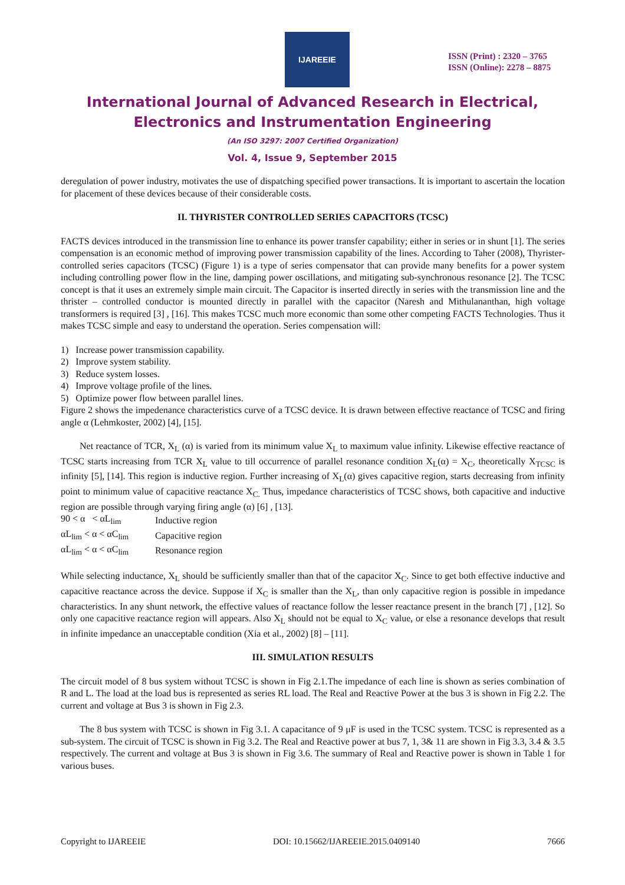IJAREEIE
ISSN (Print) : 2320 – 3765
ISSN (Online): 2278 – 8875
International Journal of Advanced Research in Electrical,
Electronics and Instrumentation Engineering
(An ISO 3297: 2007 Certified Organization)
Vol. 4, Issue 9, September 2015
deregulation of power industry, motivates the use of dispatching specified power transactions. It is important to ascertain the location for placement of these devices because of their considerable costs.
II. THYRISTER CONTROLLED SERIES CAPACITORS (TCSC)
FACTS devices introduced in the transmission line to enhance its power transfer capability; either in series or in shunt [1]. The series compensation is an economic method of improving power transmission capability of the lines. According to Taher (2008), Thyrister-controlled series capacitors (TCSC) (Figure 1) is a type of series compensator that can provide many benefits for a power system including controlling power flow in the line, damping power oscillations, and mitigating sub-synchronous resonance [2]. The TCSC concept is that it uses an extremely simple main circuit. The Capacitor is inserted directly in series with the transmission line and the thrister – controlled conductor is mounted directly in parallel with the capacitor (Naresh and Mithulananthan, high voltage transformers is required [3] , [16]. This makes TCSC much more economic than some other competing FACTS Technologies. Thus it makes TCSC simple and easy to understand the operation. Series compensation will:
1) Increase power transmission capability.
2) Improve system stability.
3) Reduce system losses.
4) Improve voltage profile of the lines.
5) Optimize power flow between parallel lines.
Figure 2 shows the impedenance characteristics curve of a TCSC device. It is drawn between effective reactance of TCSC and firing angle α (Lehmkoster, 2002) [4], [15].
Net reactance of TCR, X<sub>L</sub> (α) is varied from its minimum value X<sub>L</sub> to maximum value infinity. Likewise effective reactance of TCSC starts increasing from TCR X<sub>L</sub> value to till occurrence of parallel resonance condition X<sub>L</sub>(α) = X<sub>C</sub>, theoretically X<sub>TCSC</sub> is infinity [5], [14]. This region is inductive region. Further increasing of X<sub>L</sub>(α) gives capacitive region, starts decreasing from infinity point to minimum value of capacitive reactance X<sub>C.</sub> Thus, impedance characteristics of TCSC shows, both capacitive and inductive region are possible through varying firing angle (α) [6] , [13].
| 90 < α < αL<sub>lim</sub> | Inductive region |
| αL<sub>lim</sub> < α < αC<sub>lim</sub> | Capacitive region |
| αL<sub>lim</sub> < α < αC<sub>lim</sub> | Resonance region |
While selecting inductance, X<sub>L</sub> should be sufficiently smaller than that of the capacitor X<sub>C</sub>. Since to get both effective inductive and capacitive reactance across the device. Suppose if X<sub>C</sub> is smaller than the X<sub>L</sub>, than only capacitive region is possible in impedance characteristics. In any shunt network, the effective values of reactance follow the lesser reactance present in the branch [7] , [12]. So only one capacitive reactance region will appears. Also X<sub>L</sub> should not be equal to X<sub>C</sub> value, or else a resonance develops that result in infinite impedance an unacceptable condition (Xia et al., 2002) [8] – [11].
III. SIMULATION RESULTS
The circuit model of 8 bus system without TCSC is shown in Fig 2.1.The impedance of each line is shown as series combination of R and L. The load at the load bus is represented as series RL load. The Real and Reactive Power at the bus 3 is shown in Fig 2.2. The current and voltage at Bus 3 is shown in Fig 2.3.
The 8 bus system with TCSC is shown in Fig 3.1. A capacitance of 9 μF is used in the TCSC system. TCSC is represented as a sub-system. The circuit of TCSC is shown in Fig 3.2. The Real and Reactive power at bus 7, 1, 3& 11 are shown in Fig 3.3, 3.4 & 3.5 respectively. The current and voltage at Bus 3 is shown in Fig 3.6. The summary of Real and Reactive power is shown in Table 1 for various buses.
Copyright to IJAREEIE DOI: 10.15662/IJAREEIE.2015.0409140 7666